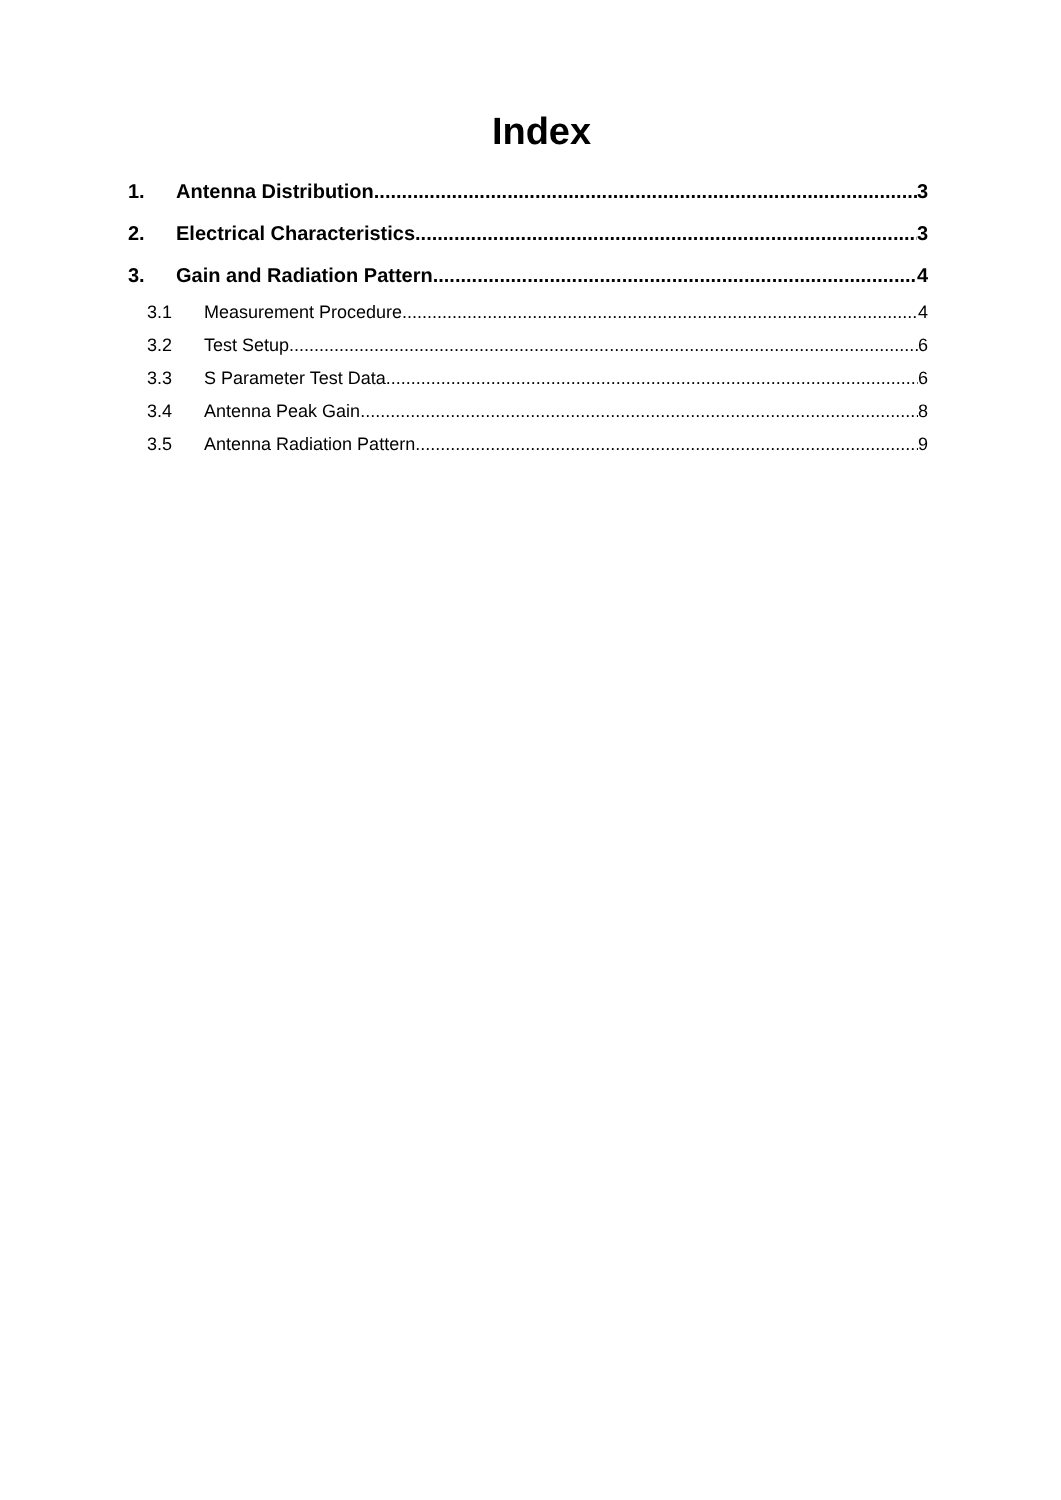Index
1. Antenna Distribution 3
2. Electrical Characteristics 3
3. Gain and Radiation Pattern 4
3.1 Measurement Procedure 4
3.2 Test Setup 6
3.3 S Parameter Test Data 6
3.4 Antenna Peak Gain 8
3.5 Antenna Radiation Pattern 9